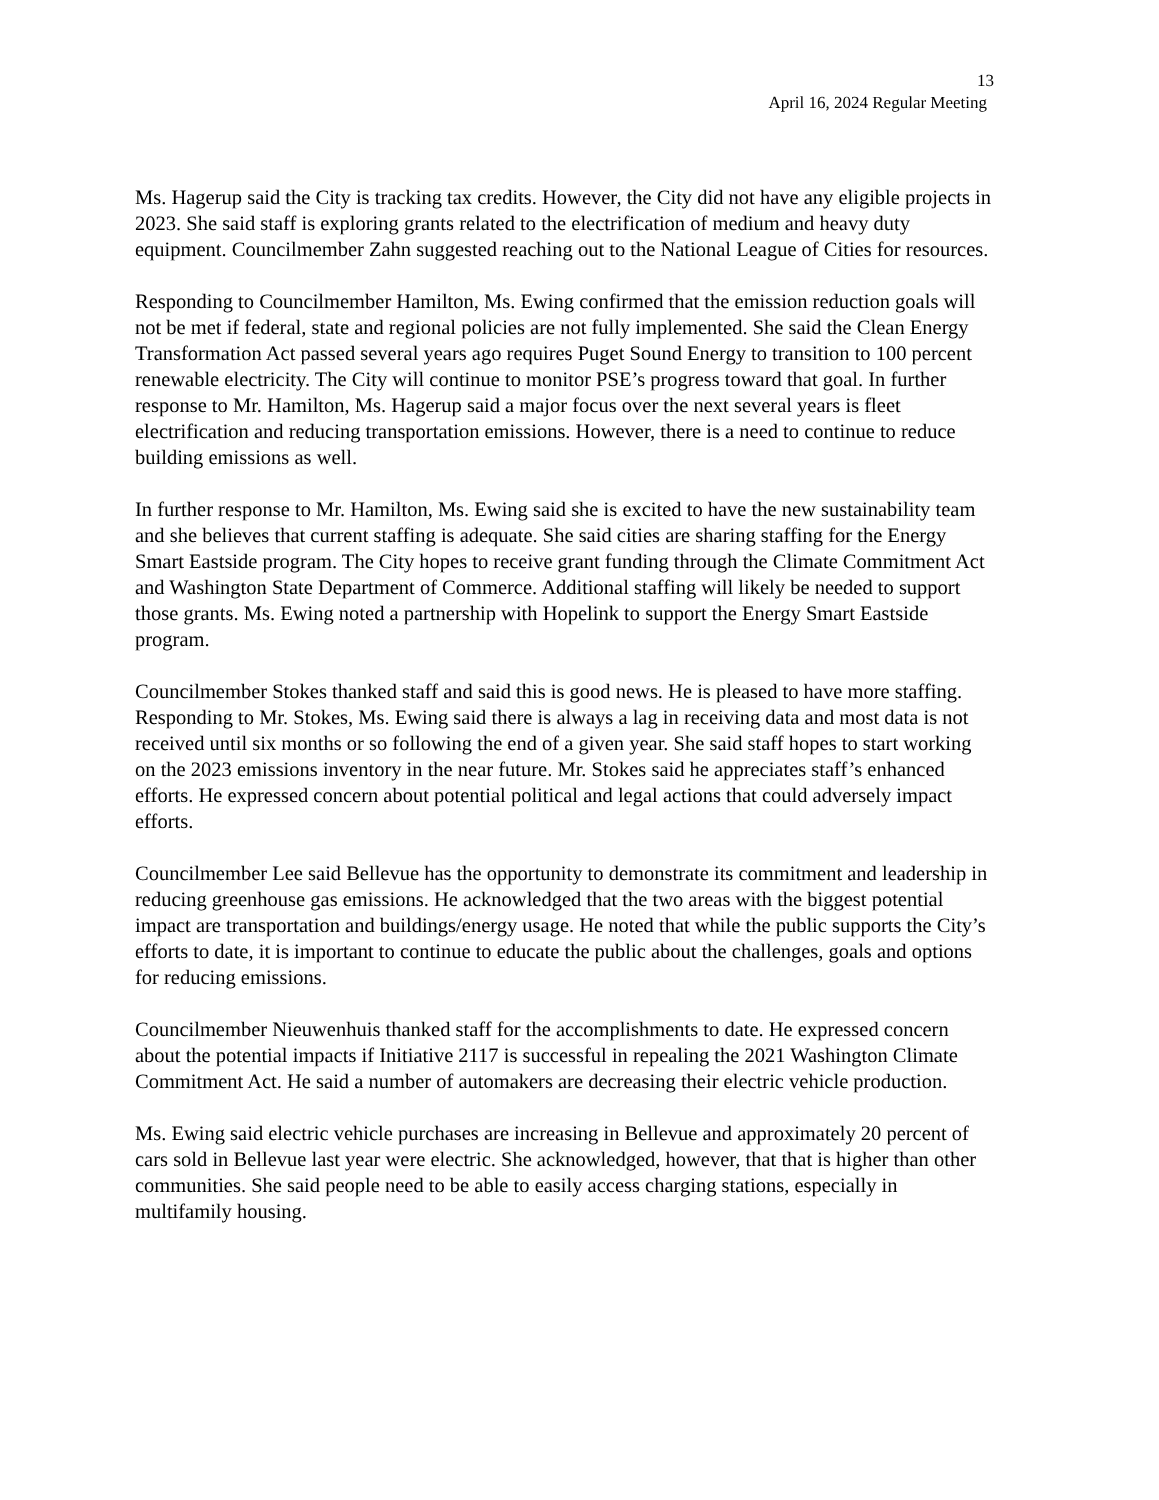13
April 16, 2024 Regular Meeting
Ms. Hagerup said the City is tracking tax credits. However, the City did not have any eligible projects in 2023. She said staff is exploring grants related to the electrification of medium and heavy duty equipment. Councilmember Zahn suggested reaching out to the National League of Cities for resources.
Responding to Councilmember Hamilton, Ms. Ewing confirmed that the emission reduction goals will not be met if federal, state and regional policies are not fully implemented. She said the Clean Energy Transformation Act passed several years ago requires Puget Sound Energy to transition to 100 percent renewable electricity. The City will continue to monitor PSE’s progress toward that goal. In further response to Mr. Hamilton, Ms. Hagerup said a major focus over the next several years is fleet electrification and reducing transportation emissions. However, there is a need to continue to reduce building emissions as well.
In further response to Mr. Hamilton, Ms. Ewing said she is excited to have the new sustainability team and she believes that current staffing is adequate. She said cities are sharing staffing for the Energy Smart Eastside program. The City hopes to receive grant funding through the Climate Commitment Act and Washington State Department of Commerce. Additional staffing will likely be needed to support those grants. Ms. Ewing noted a partnership with Hopelink to support the Energy Smart Eastside program.
Councilmember Stokes thanked staff and said this is good news. He is pleased to have more staffing. Responding to Mr. Stokes, Ms. Ewing said there is always a lag in receiving data and most data is not received until six months or so following the end of a given year. She said staff hopes to start working on the 2023 emissions inventory in the near future. Mr. Stokes said he appreciates staff’s enhanced efforts. He expressed concern about potential political and legal actions that could adversely impact efforts.
Councilmember Lee said Bellevue has the opportunity to demonstrate its commitment and leadership in reducing greenhouse gas emissions. He acknowledged that the two areas with the biggest potential impact are transportation and buildings/energy usage. He noted that while the public supports the City’s efforts to date, it is important to continue to educate the public about the challenges, goals and options for reducing emissions.
Councilmember Nieuwenhuis thanked staff for the accomplishments to date. He expressed concern about the potential impacts if Initiative 2117 is successful in repealing the 2021 Washington Climate Commitment Act. He said a number of automakers are decreasing their electric vehicle production.
Ms. Ewing said electric vehicle purchases are increasing in Bellevue and approximately 20 percent of cars sold in Bellevue last year were electric. She acknowledged, however, that that is higher than other communities. She said people need to be able to easily access charging stations, especially in multifamily housing.